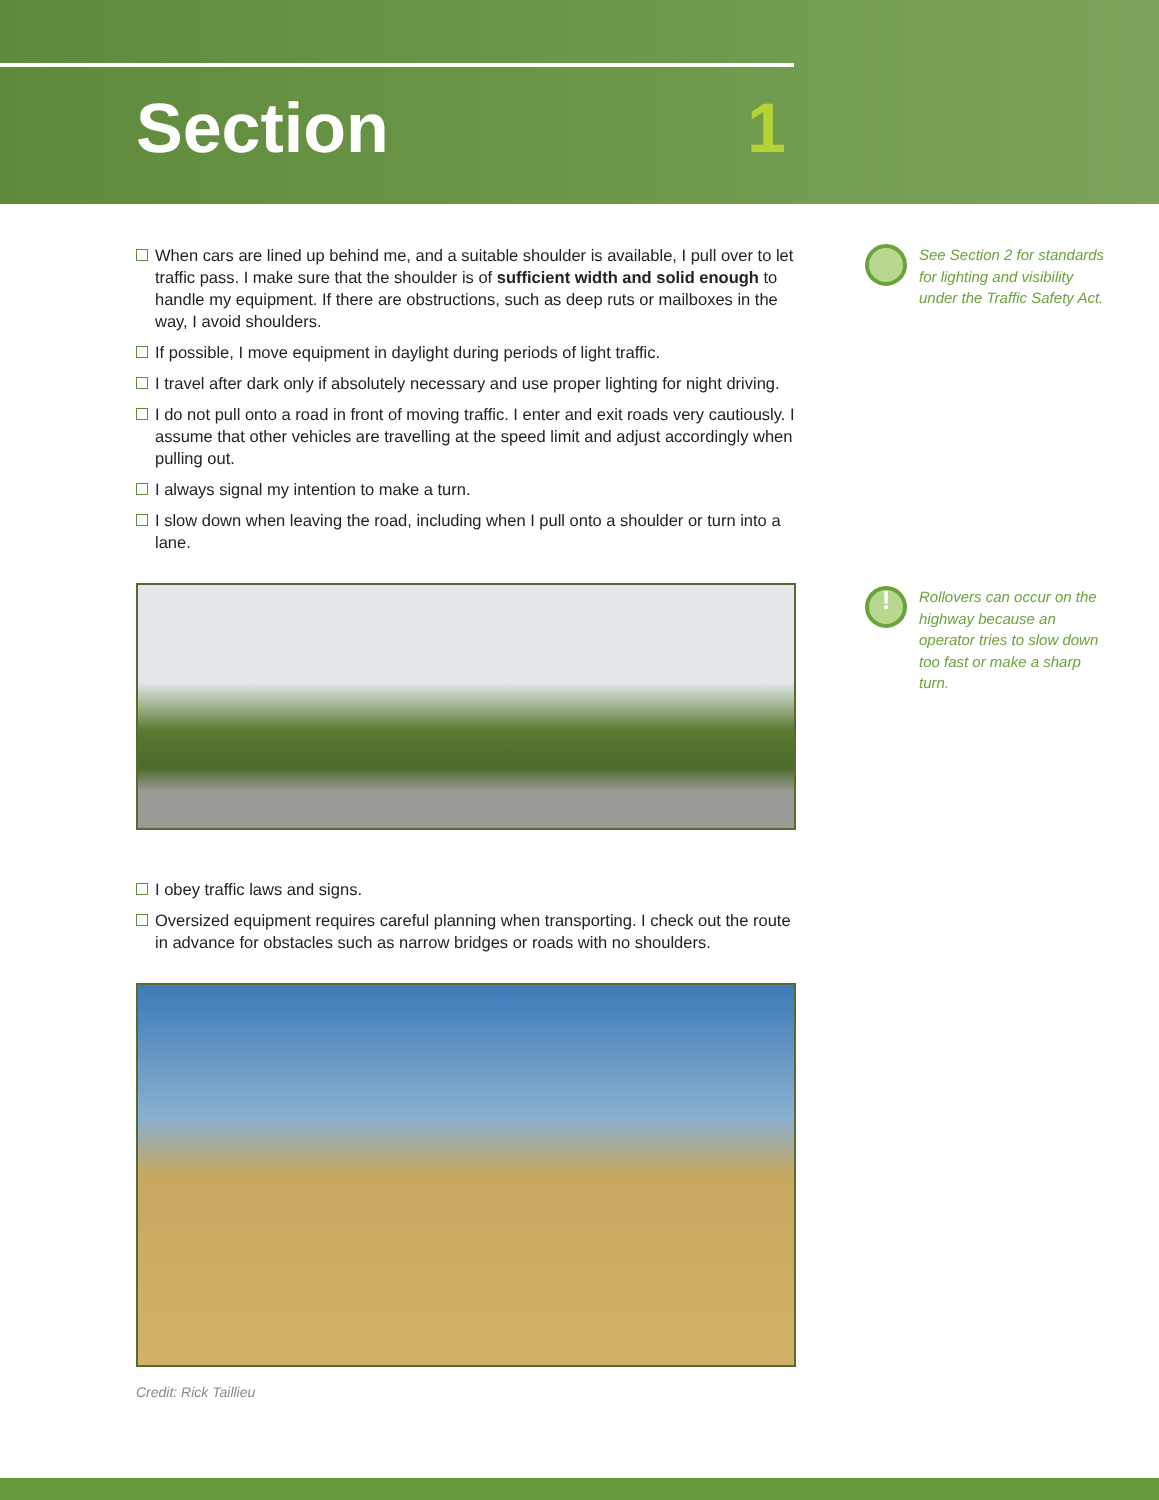Section 1
When cars are lined up behind me, and a suitable shoulder is available, I pull over to let traffic pass. I make sure that the shoulder is of sufficient width and solid enough to handle my equipment. If there are obstructions, such as deep ruts or mailboxes in the way, I avoid shoulders.
If possible, I move equipment in daylight during periods of light traffic.
I travel after dark only if absolutely necessary and use proper lighting for night driving.
I do not pull onto a road in front of moving traffic. I enter and exit roads very cautiously. I assume that other vehicles are travelling at the speed limit and adjust accordingly when pulling out.
I always signal my intention to make a turn.
I slow down when leaving the road, including when I pull onto a shoulder or turn into a lane.
I obey traffic laws and signs.
Oversized equipment requires careful planning when transporting. I check out the route in advance for obstacles such as narrow bridges or roads with no shoulders.
Credit: Rick Taillieu
See Section 2 for standards for lighting and visibility under the Traffic Safety Act.
!
Rollovers can occur on the highway because an operator tries to slow down too fast or make a sharp turn.